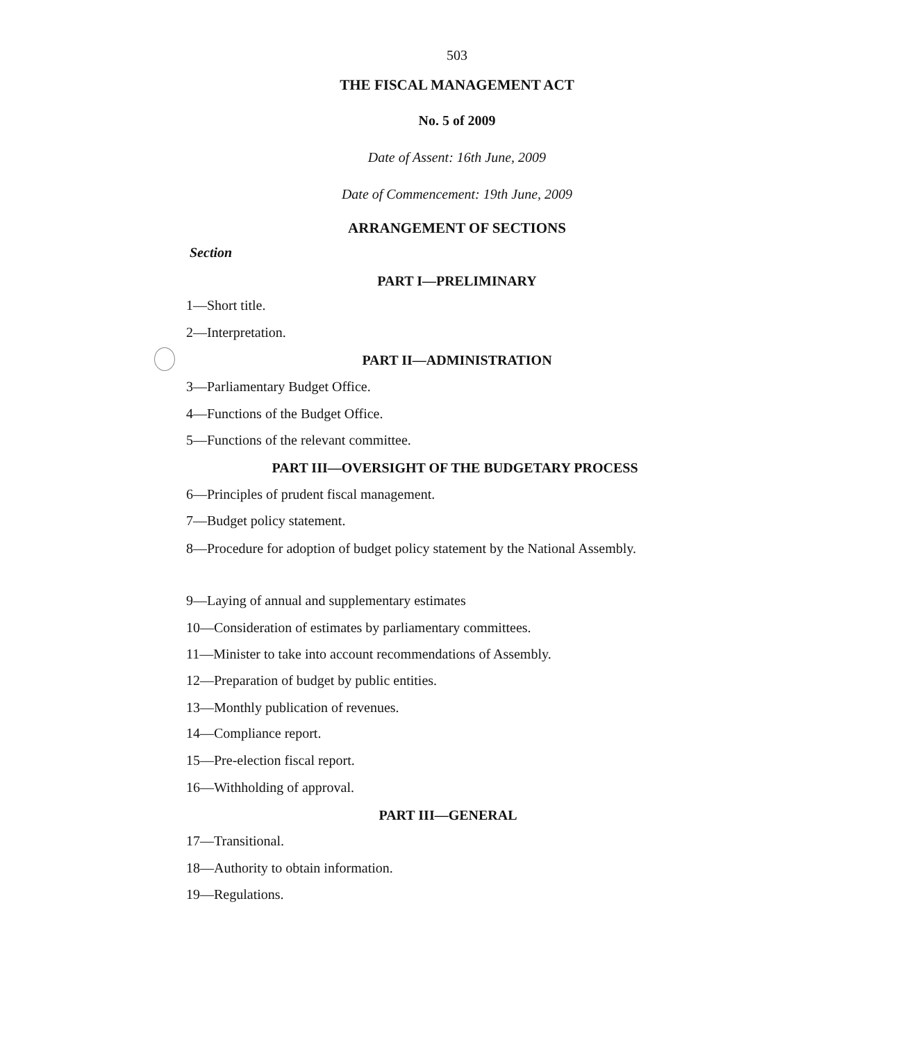503
THE FISCAL MANAGEMENT ACT
No. 5 of 2009
Date of Assent: 16th June, 2009
Date of Commencement: 19th June, 2009
ARRANGEMENT OF SECTIONS
Section
PART I—PRELIMINARY
1—Short title.
2—Interpretation.
PART II—ADMINISTRATION
3—Parliamentary Budget Office.
4—Functions of the Budget Office.
5—Functions of the relevant committee.
PART III—OVERSIGHT OF THE BUDGETARY PROCESS
6—Principles of prudent fiscal management.
7—Budget policy statement.
8—Procedure for adoption of budget policy statement by the National Assembly.
9—Laying of annual and supplementary estimates
10—Consideration of estimates by parliamentary committees.
11—Minister to take into account recommendations of Assembly.
12—Preparation of budget by public entities.
13—Monthly publication of revenues.
14—Compliance report.
15—Pre-election fiscal report.
16—Withholding of approval.
PART III—GENERAL
17—Transitional.
18—Authority to obtain information.
19—Regulations.